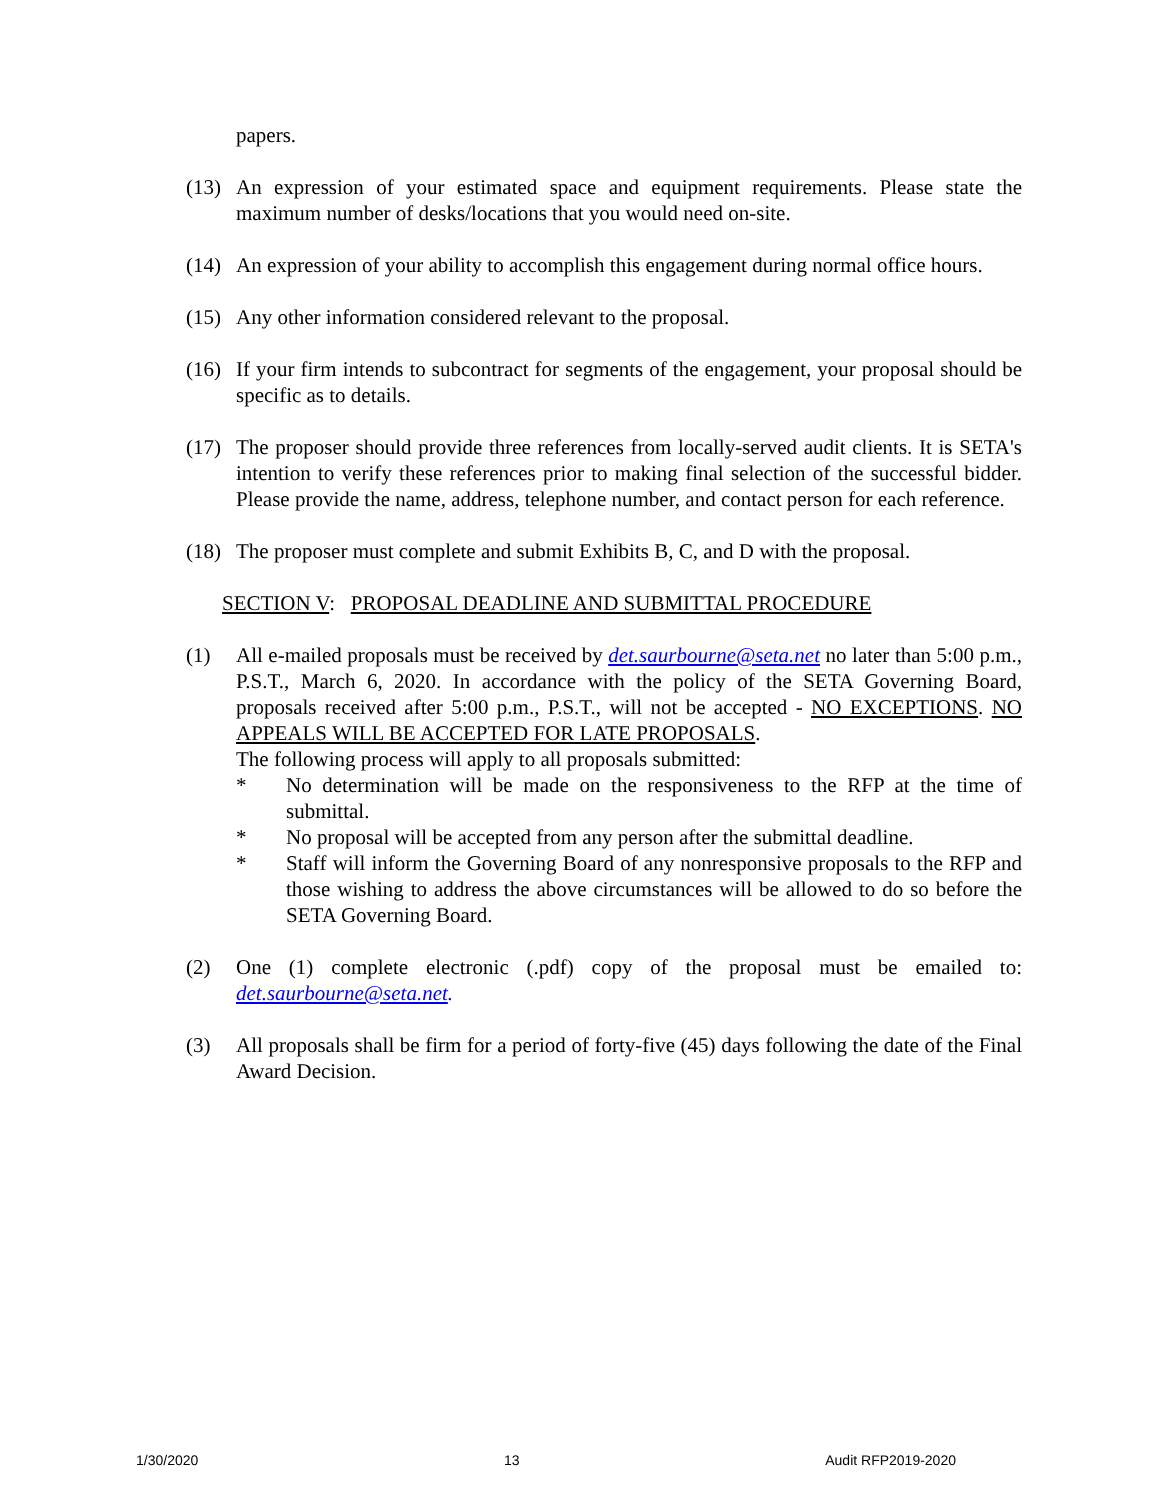papers.
(13)
An expression of your estimated space and equipment requirements. Please state the maximum number of desks/locations that you would need on-site.
(14)
An expression of your ability to accomplish this engagement during normal office hours.
(15)
Any other information considered relevant to the proposal.
(16)
If your firm intends to subcontract for segments of the engagement, your proposal should be specific as to details.
(17)
The proposer should provide three references from locally-served audit clients. It is SETA's intention to verify these references prior to making final selection of the successful bidder. Please provide the name, address, telephone number, and contact person for each reference.
(18)
The proposer must complete and submit Exhibits B, C, and D with the proposal.
SECTION V: PROPOSAL DEADLINE AND SUBMITTAL PROCEDURE
(1) All e-mailed proposals must be received by det.saurbourne@seta.net no later than 5:00 p.m., P.S.T., March 6, 2020. In accordance with the policy of the SETA Governing Board, proposals received after 5:00 p.m., P.S.T., will not be accepted - NO EXCEPTIONS. NO APPEALS WILL BE ACCEPTED FOR LATE PROPOSALS.
The following process will apply to all proposals submitted:
* No determination will be made on the responsiveness to the RFP at the time of submittal.
* No proposal will be accepted from any person after the submittal deadline.
* Staff will inform the Governing Board of any nonresponsive proposals to the RFP and those wishing to address the above circumstances will be allowed to do so before the SETA Governing Board.
(2) One (1) complete electronic (.pdf) copy of the proposal must be emailed to: det.saurbourne@seta.net.
(3) All proposals shall be firm for a period of forty-five (45) days following the date of the Final Award Decision.
1/30/2020 13 Audit RFP2019-2020